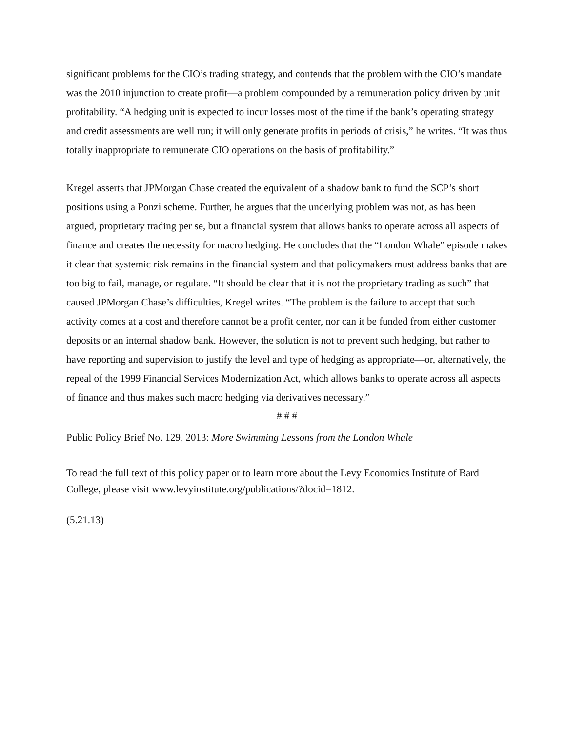significant problems for the CIO’s trading strategy, and contends that the problem with the CIO’s mandate was the 2010 injunction to create profit—a problem compounded by a remuneration policy driven by unit profitability. “A hedging unit is expected to incur losses most of the time if the bank’s operating strategy and credit assessments are well run; it will only generate profits in periods of crisis,” he writes. “It was thus totally inappropriate to remunerate CIO operations on the basis of profitability.”
Kregel asserts that JPMorgan Chase created the equivalent of a shadow bank to fund the SCP’s short positions using a Ponzi scheme. Further, he argues that the underlying problem was not, as has been argued, proprietary trading per se, but a financial system that allows banks to operate across all aspects of finance and creates the necessity for macro hedging. He concludes that the “London Whale” episode makes it clear that systemic risk remains in the financial system and that policymakers must address banks that are too big to fail, manage, or regulate. “It should be clear that it is not the proprietary trading as such” that caused JPMorgan Chase’s difficulties, Kregel writes. “The problem is the failure to accept that such activity comes at a cost and therefore cannot be a profit center, nor can it be funded from either customer deposits or an internal shadow bank. However, the solution is not to prevent such hedging, but rather to have reporting and supervision to justify the level and type of hedging as appropriate—or, alternatively, the repeal of the 1999 Financial Services Modernization Act, which allows banks to operate across all aspects of finance and thus makes such macro hedging via derivatives necessary.”
# # #
Public Policy Brief No. 129, 2013: More Swimming Lessons from the London Whale
To read the full text of this policy paper or to learn more about the Levy Economics Institute of Bard College, please visit www.levyinstitute.org/publications/?docid=1812.
(5.21.13)